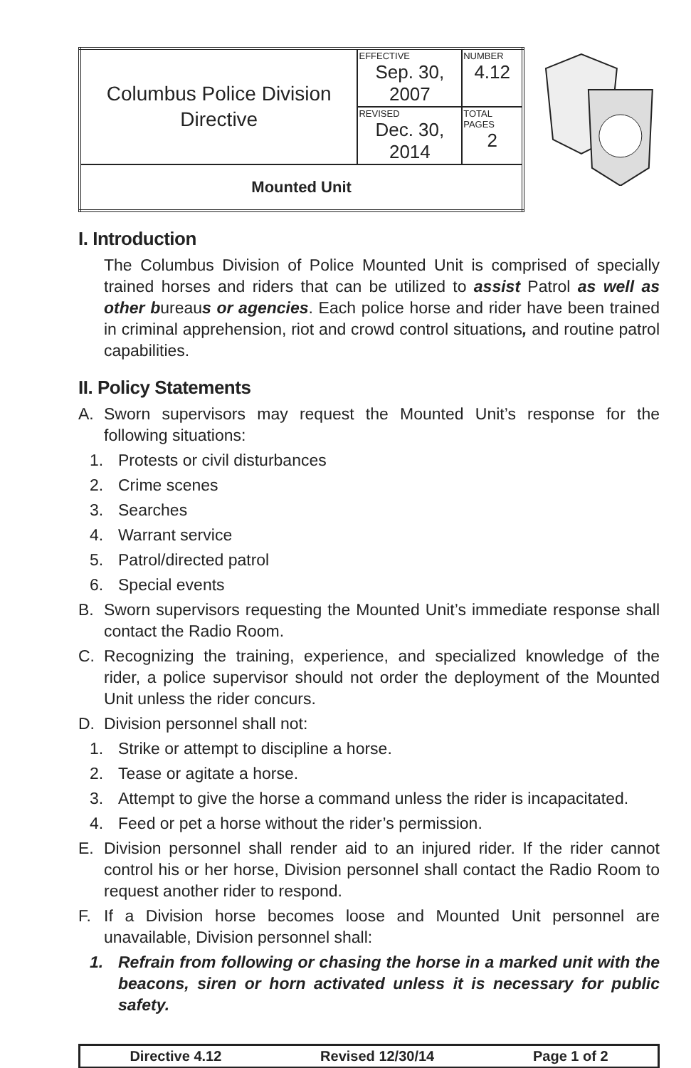| Columbus Police Division Directive | EFFECTIVE Sep. 30, 2007 | NUMBER 4.12 |
| | REVISED Dec. 30, 2014 | TOTAL PAGES 2 |
| Mounted Unit | | |
I. Introduction
The Columbus Division of Police Mounted Unit is comprised of specially trained horses and riders that can be utilized to assist Patrol as well as other bureaus or agencies. Each police horse and rider have been trained in criminal apprehension, riot and crowd control situations, and routine patrol capabilities.
II. Policy Statements
A. Sworn supervisors may request the Mounted Unit’s response for the following situations:
1. Protests or civil disturbances
2. Crime scenes
3. Searches
4. Warrant service
5. Patrol/directed patrol
6. Special events
B. Sworn supervisors requesting the Mounted Unit’s immediate response shall contact the Radio Room.
C. Recognizing the training, experience, and specialized knowledge of the rider, a police supervisor should not order the deployment of the Mounted Unit unless the rider concurs.
D. Division personnel shall not:
1. Strike or attempt to discipline a horse.
2. Tease or agitate a horse.
3. Attempt to give the horse a command unless the rider is incapacitated.
4. Feed or pet a horse without the rider’s permission.
E. Division personnel shall render aid to an injured rider. If the rider cannot control his or her horse, Division personnel shall contact the Radio Room to request another rider to respond.
F. If a Division horse becomes loose and Mounted Unit personnel are unavailable, Division personnel shall:
1. Refrain from following or chasing the horse in a marked unit with the beacons, siren or horn activated unless it is necessary for public safety.
Directive 4.12 Revised 12/30/14 Page 1 of 2